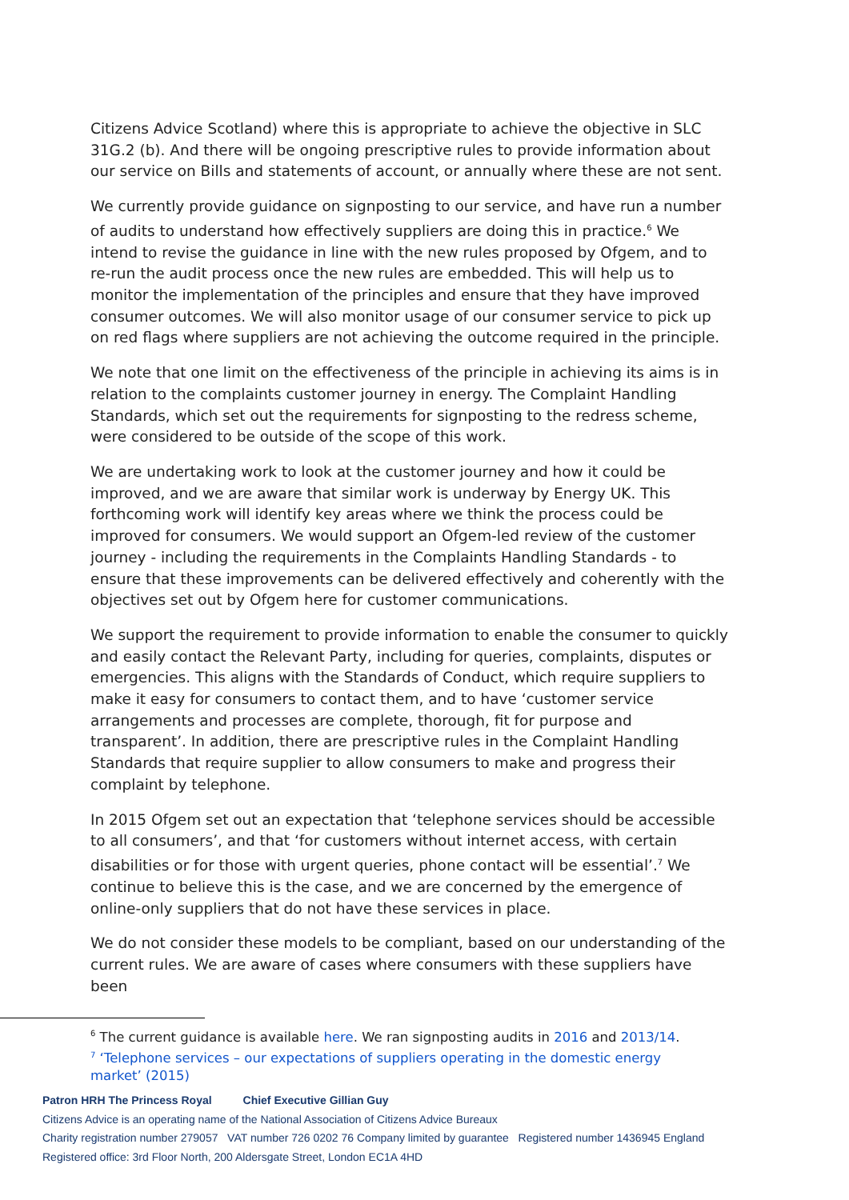Citizens Advice Scotland) where this is appropriate to achieve the objective in SLC 31G.2 (b). And there will be ongoing prescriptive rules to provide information about our service on Bills and statements of account, or annually where these are not sent.
We currently provide guidance on signposting to our service, and have run a number of audits to understand how effectively suppliers are doing this in practice.<sup>6</sup> We intend to revise the guidance in line with the new rules proposed by Ofgem, and to re-run the audit process once the new rules are embedded. This will help us to monitor the implementation of the principles and ensure that they have improved consumer outcomes. We will also monitor usage of our consumer service to pick up on red flags where suppliers are not achieving the outcome required in the principle.
We note that one limit on the effectiveness of the principle in achieving its aims is in relation to the complaints customer journey in energy. The Complaint Handling Standards, which set out the requirements for signposting to the redress scheme, were considered to be outside of the scope of this work.
We are undertaking work to look at the customer journey and how it could be improved, and we are aware that similar work is underway by Energy UK. This forthcoming work will identify key areas where we think the process could be improved for consumers. We would support an Ofgem-led review of the customer journey - including the requirements in the Complaints Handling Standards - to ensure that these improvements can be delivered effectively and coherently with the objectives set out by Ofgem here for customer communications.
We support the requirement to provide information to enable the consumer to quickly and easily contact the Relevant Party, including for queries, complaints, disputes or emergencies. This aligns with the Standards of Conduct, which require suppliers to make it easy for consumers to contact them, and to have ‘customer service arrangements and processes are complete, thorough, fit for purpose and transparent’. In addition, there are prescriptive rules in the Complaint Handling Standards that require supplier to allow consumers to make and progress their complaint by telephone.
In 2015 Ofgem set out an expectation that ‘telephone services should be accessible to all consumers’, and that ‘for customers without internet access, with certain disabilities or for those with urgent queries, phone contact will be essential’.<sup>7</sup> We continue to believe this is the case, and we are concerned by the emergence of online-only suppliers that do not have these services in place.
We do not consider these models to be compliant, based on our understanding of the current rules. We are aware of cases where consumers with these suppliers have been
<sup>6</sup> The current guidance is available here. We ran signposting audits in 2016 and 2013/14.
<sup>7</sup> ‘Telephone services – our expectations of suppliers operating in the domestic energy market’ (2015)
Patron HRH The Princess Royal Chief Executive Gillian Guy
Citizens Advice is an operating name of the National Association of Citizens Advice Bureaux
Charity registration number 279057 VAT number 726 0202 76 Company limited by guarantee Registered number 1436945 England
Registered office: 3rd Floor North, 200 Aldersgate Street, London EC1A 4HD